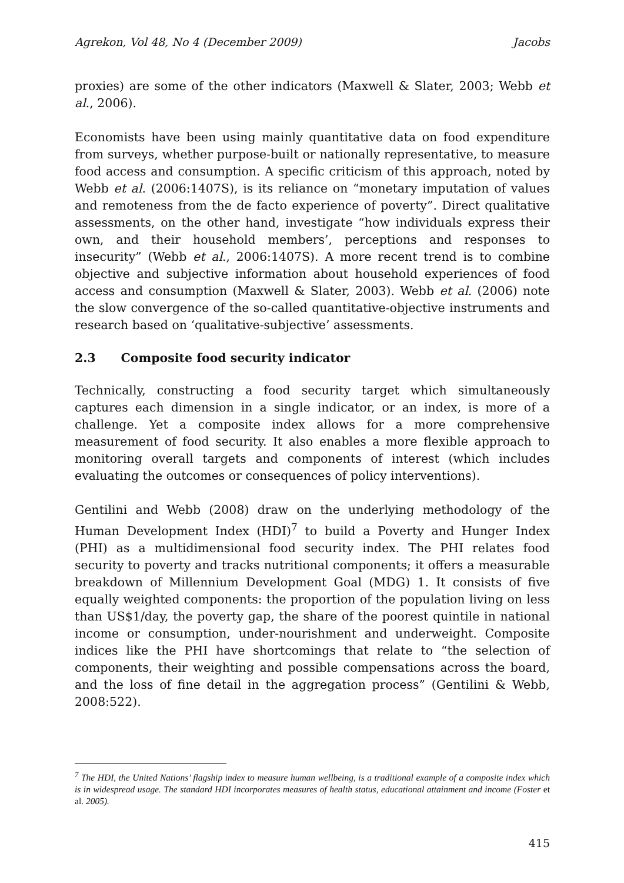Agrekon, Vol 48, No 4 (December 2009) Jacobs
proxies) are some of the other indicators (Maxwell & Slater, 2003; Webb et al., 2006).
Economists have been using mainly quantitative data on food expenditure from surveys, whether purpose-built or nationally representative, to measure food access and consumption. A specific criticism of this approach, noted by Webb et al. (2006:1407S), is its reliance on “monetary imputation of values and remoteness from the de facto experience of poverty”. Direct qualitative assessments, on the other hand, investigate “how individuals express their own, and their household members’, perceptions and responses to insecurity” (Webb et al., 2006:1407S). A more recent trend is to combine objective and subjective information about household experiences of food access and consumption (Maxwell & Slater, 2003). Webb et al. (2006) note the slow convergence of the so-called quantitative-objective instruments and research based on ‘qualitative-subjective’ assessments.
2.3 Composite food security indicator
Technically, constructing a food security target which simultaneously captures each dimension in a single indicator, or an index, is more of a challenge. Yet a composite index allows for a more comprehensive measurement of food security. It also enables a more flexible approach to monitoring overall targets and components of interest (which includes evaluating the outcomes or consequences of policy interventions).
Gentilini and Webb (2008) draw on the underlying methodology of the Human Development Index (HDI)<sup>7</sup> to build a Poverty and Hunger Index (PHI) as a multidimensional food security index. The PHI relates food security to poverty and tracks nutritional components; it offers a measurable breakdown of Millennium Development Goal (MDG) 1. It consists of five equally weighted components: the proportion of the population living on less than US$1/day, the poverty gap, the share of the poorest quintile in national income or consumption, under-nourishment and underweight. Composite indices like the PHI have shortcomings that relate to “the selection of components, their weighting and possible compensations across the board, and the loss of fine detail in the aggregation process” (Gentilini & Webb, 2008:522).
<sup>7</sup> The HDI, the United Nations’ flagship index to measure human wellbeing, is a traditional example of a composite index which is in widespread usage. The standard HDI incorporates measures of health status, educational attainment and income (Foster et al. 2005).
415